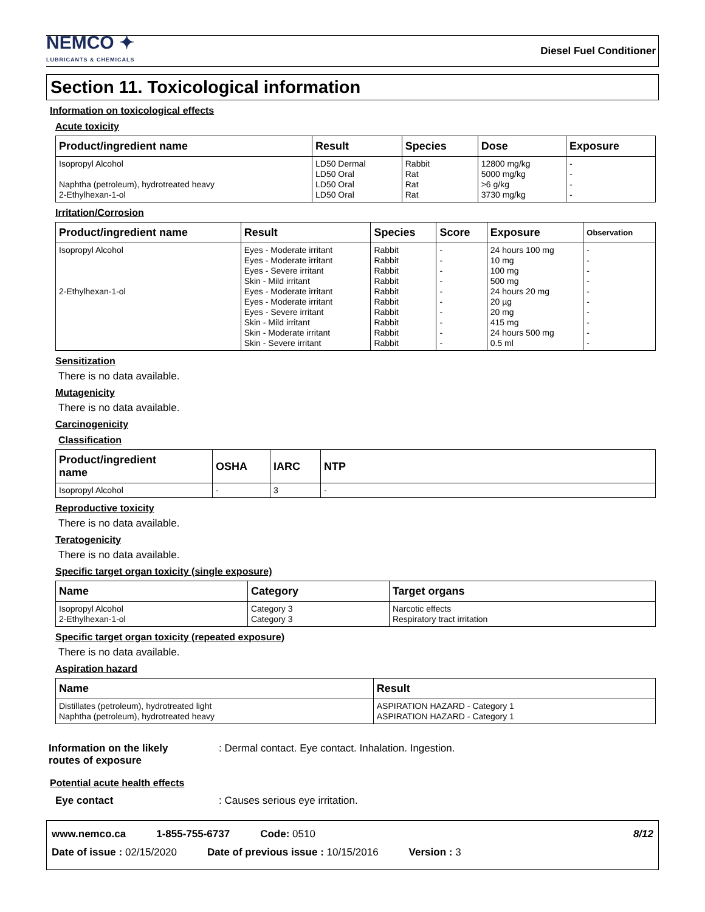NEMCO ✦
LUBRICANTS & CHEMICALS
Diesel Fuel Conditioner
Section 11. Toxicological information
Information on toxicological effects
Acute toxicity
| Product/ingredient name | Result | Species | Dose | Exposure |
| --- | --- | --- | --- | --- |
| Isopropyl Alcohol Naphtha (petroleum), hydrotreated heavy 2-Ethylhexan-1-ol | LD50 Dermal LD50 Oral LD50 Oral LD50 Oral | Rabbit Rat Rat Rat | 12800 mg/kg 5000 mg/kg >6 g/kg 3730 mg/kg | - - - - |
Irritation/Corrosion
| Product/ingredient name | Result | Species | Score | Exposure | Observation |
| --- | --- | --- | --- | --- | --- |
| Isopropyl Alcohol 2-Ethylhexan-1-ol | Eyes - Moderate irritant Eyes - Moderate irritant Eyes - Severe irritant Skin - Mild irritant Eyes - Moderate irritant Eyes - Moderate irritant Eyes - Severe irritant Skin - Mild irritant Skin - Moderate irritant Skin - Severe irritant | Rabbit Rabbit Rabbit Rabbit Rabbit Rabbit Rabbit Rabbit Rabbit Rabbit | - - - - - - - - - - | 24 hours 100 mg 10 mg 100 mg 500 mg 24 hours 20 mg 20 µg 20 mg 415 mg 24 hours 500 mg 0.5 ml | - - - - - - - - - - |
Sensitization
There is no data available.
Mutagenicity
There is no data available.
Carcinogenicity
Classification
| Product/ingredient name | OSHA | IARC | NTP |
| --- | --- | --- | --- |
| Isopropyl Alcohol | - | 3 | - |
Reproductive toxicity
There is no data available.
Teratogenicity
There is no data available.
Specific target organ toxicity (single exposure)
| Name | Category | Target organs |
| --- | --- | --- |
| Isopropyl Alcohol 2-Ethylhexan-1-ol | Category 3 Category 3 | Narcotic effects Respiratory tract irritation |
Specific target organ toxicity (repeated exposure)
There is no data available.
Aspiration hazard
| Name | Result |
| --- | --- |
| Distillates (petroleum), hydrotreated light Naphtha (petroleum), hydrotreated heavy | ASPIRATION HAZARD - Category 1 ASPIRATION HAZARD - Category 1 |
Information on the likely
routes of exposure: Dermal contact. Eye contact. Inhalation. Ingestion.
Potential acute health effects
Eye contact: Causes serious eye irritation.
www.nemco.ca 1-855-755-6737 Code: 0510 8/12
Date of issue : 02/15/2020 Date of previous issue : 10/15/2016 Version : 3